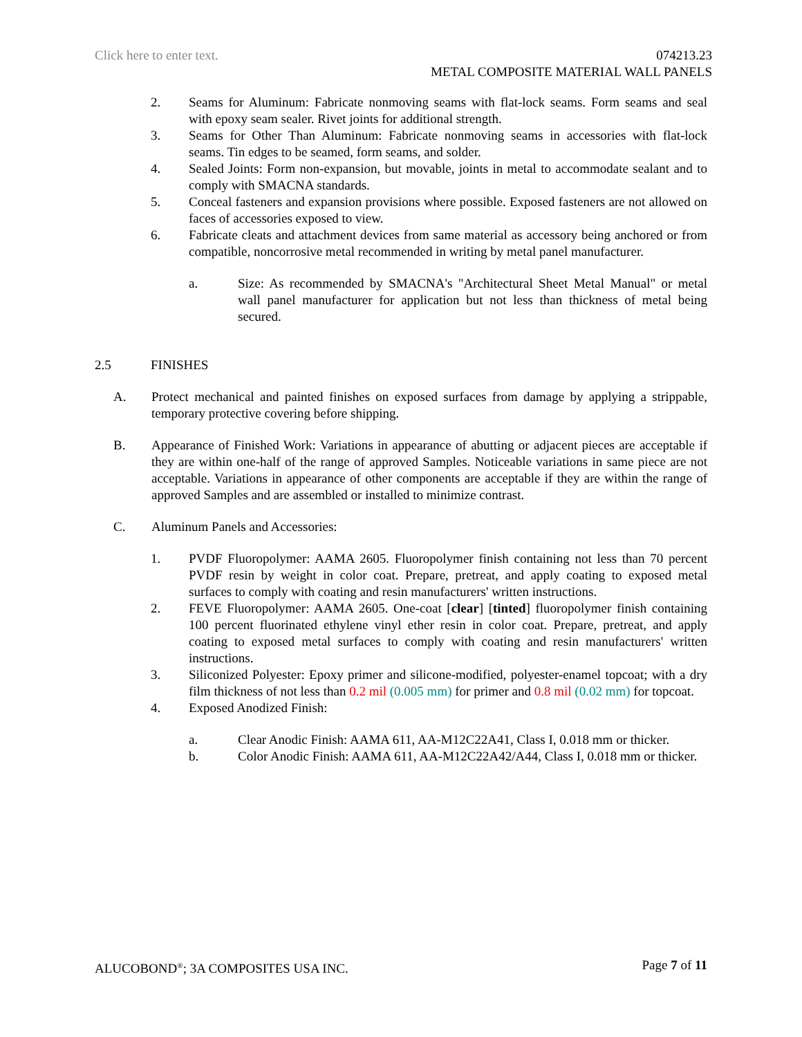Click here to enter text. 074213.23
METAL COMPOSITE MATERIAL WALL PANELS
2. Seams for Aluminum: Fabricate nonmoving seams with flat-lock seams. Form seams and seal with epoxy seam sealer. Rivet joints for additional strength.
3. Seams for Other Than Aluminum: Fabricate nonmoving seams in accessories with flat-lock seams. Tin edges to be seamed, form seams, and solder.
4. Sealed Joints: Form non-expansion, but movable, joints in metal to accommodate sealant and to comply with SMACNA standards.
5. Conceal fasteners and expansion provisions where possible. Exposed fasteners are not allowed on faces of accessories exposed to view.
6. Fabricate cleats and attachment devices from same material as accessory being anchored or from compatible, noncorrosive metal recommended in writing by metal panel manufacturer.
a. Size: As recommended by SMACNA's "Architectural Sheet Metal Manual" or metal wall panel manufacturer for application but not less than thickness of metal being secured.
2.5 FINISHES
A. Protect mechanical and painted finishes on exposed surfaces from damage by applying a strippable, temporary protective covering before shipping.
B. Appearance of Finished Work: Variations in appearance of abutting or adjacent pieces are acceptable if they are within one-half of the range of approved Samples. Noticeable variations in same piece are not acceptable. Variations in appearance of other components are acceptable if they are within the range of approved Samples and are assembled or installed to minimize contrast.
C. Aluminum Panels and Accessories:
1. PVDF Fluoropolymer: AAMA 2605. Fluoropolymer finish containing not less than 70 percent PVDF resin by weight in color coat. Prepare, pretreat, and apply coating to exposed metal surfaces to comply with coating and resin manufacturers' written instructions.
2. FEVE Fluoropolymer: AAMA 2605. One-coat [clear] [tinted] fluoropolymer finish containing 100 percent fluorinated ethylene vinyl ether resin in color coat. Prepare, pretreat, and apply coating to exposed metal surfaces to comply with coating and resin manufacturers' written instructions.
3. Siliconized Polyester: Epoxy primer and silicone-modified, polyester-enamel topcoat; with a dry film thickness of not less than 0.2 mil (0.005 mm) for primer and 0.8 mil (0.02 mm) for topcoat.
4. Exposed Anodized Finish:
a. Clear Anodic Finish: AAMA 611, AA-M12C22A41, Class I, 0.018 mm or thicker.
b. Color Anodic Finish: AAMA 611, AA-M12C22A42/A44, Class I, 0.018 mm or thicker.
ALUCOBOND<sup>®</sup>; 3A COMPOSITES USA INC. Page 7 of 11